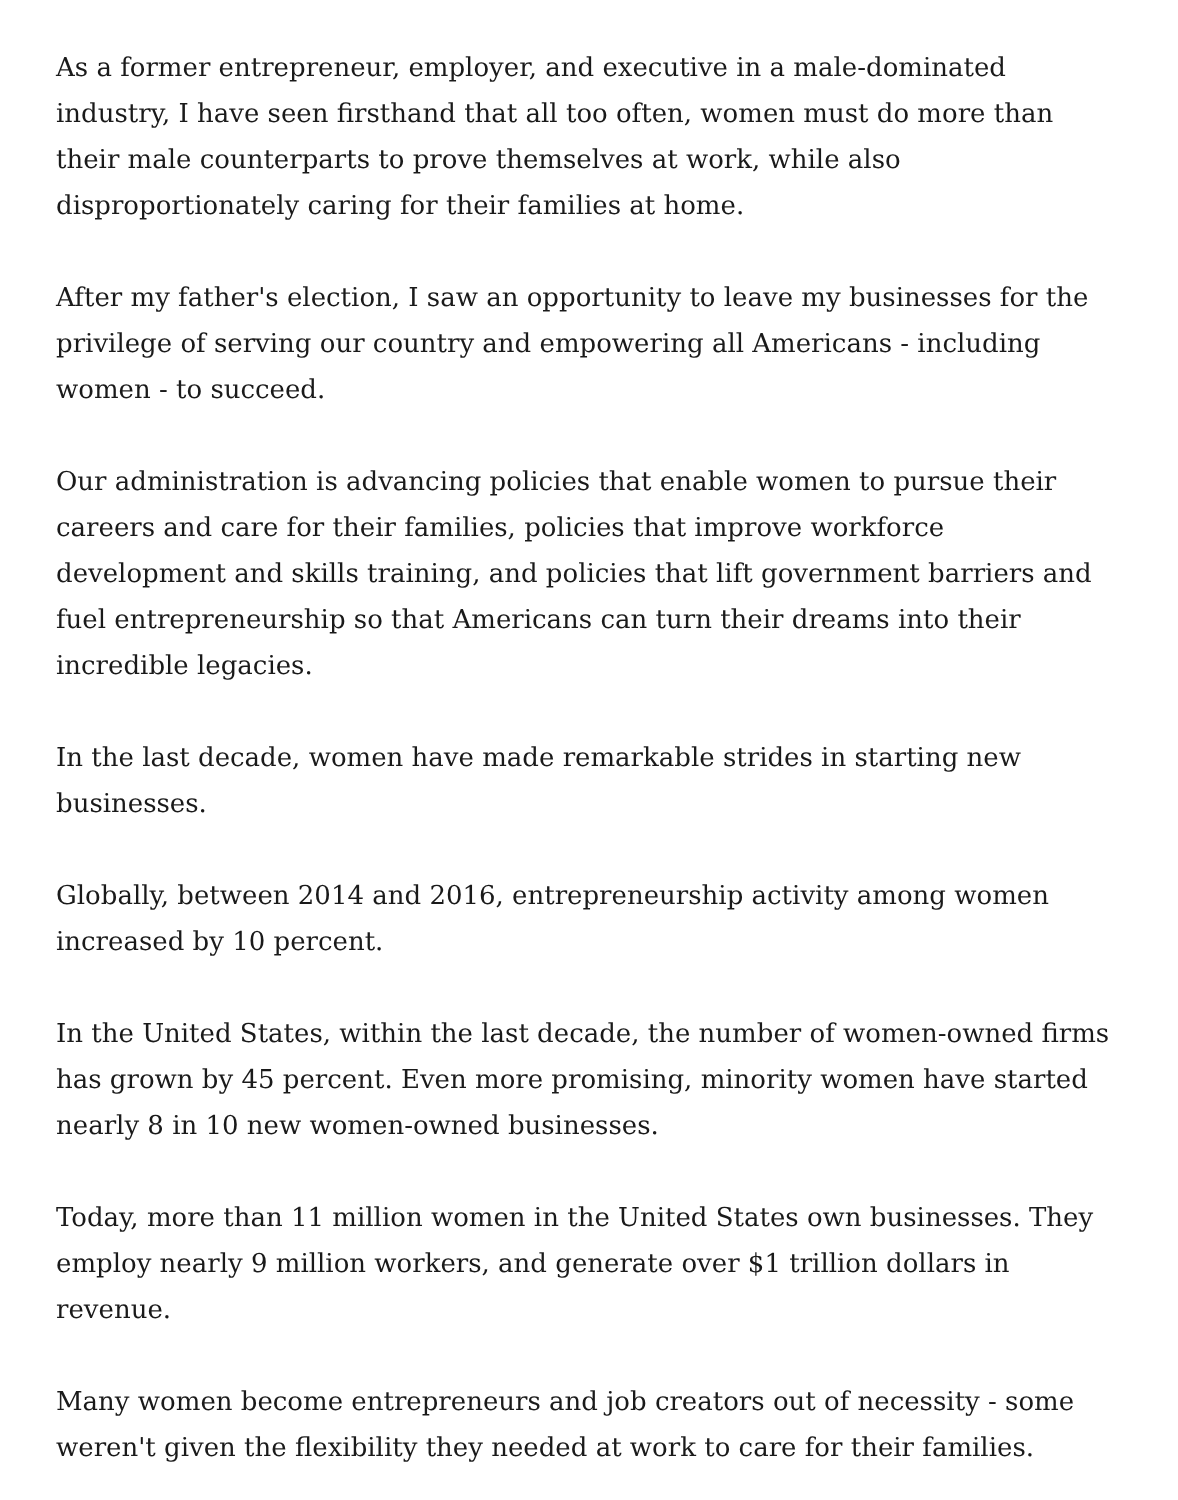As a former entrepreneur, employer, and executive in a male-dominated industry, I have seen firsthand that all too often, women must do more than their male counterparts to prove themselves at work, while also disproportionately caring for their families at home.
After my father's election, I saw an opportunity to leave my businesses for the privilege of serving our country and empowering all Americans - including women - to succeed.
Our administration is advancing policies that enable women to pursue their careers and care for their families, policies that improve workforce development and skills training, and policies that lift government barriers and fuel entrepreneurship so that Americans can turn their dreams into their incredible legacies.
In the last decade, women have made remarkable strides in starting new businesses.
Globally, between 2014 and 2016, entrepreneurship activity among women increased by 10 percent.
In the United States, within the last decade, the number of women-owned firms has grown by 45 percent. Even more promising, minority women have started nearly 8 in 10 new women-owned businesses.
Today, more than 11 million women in the United States own businesses. They employ nearly 9 million workers, and generate over $1 trillion dollars in revenue.
Many women become entrepreneurs and job creators out of necessity - some weren't given the flexibility they needed at work to care for their families.